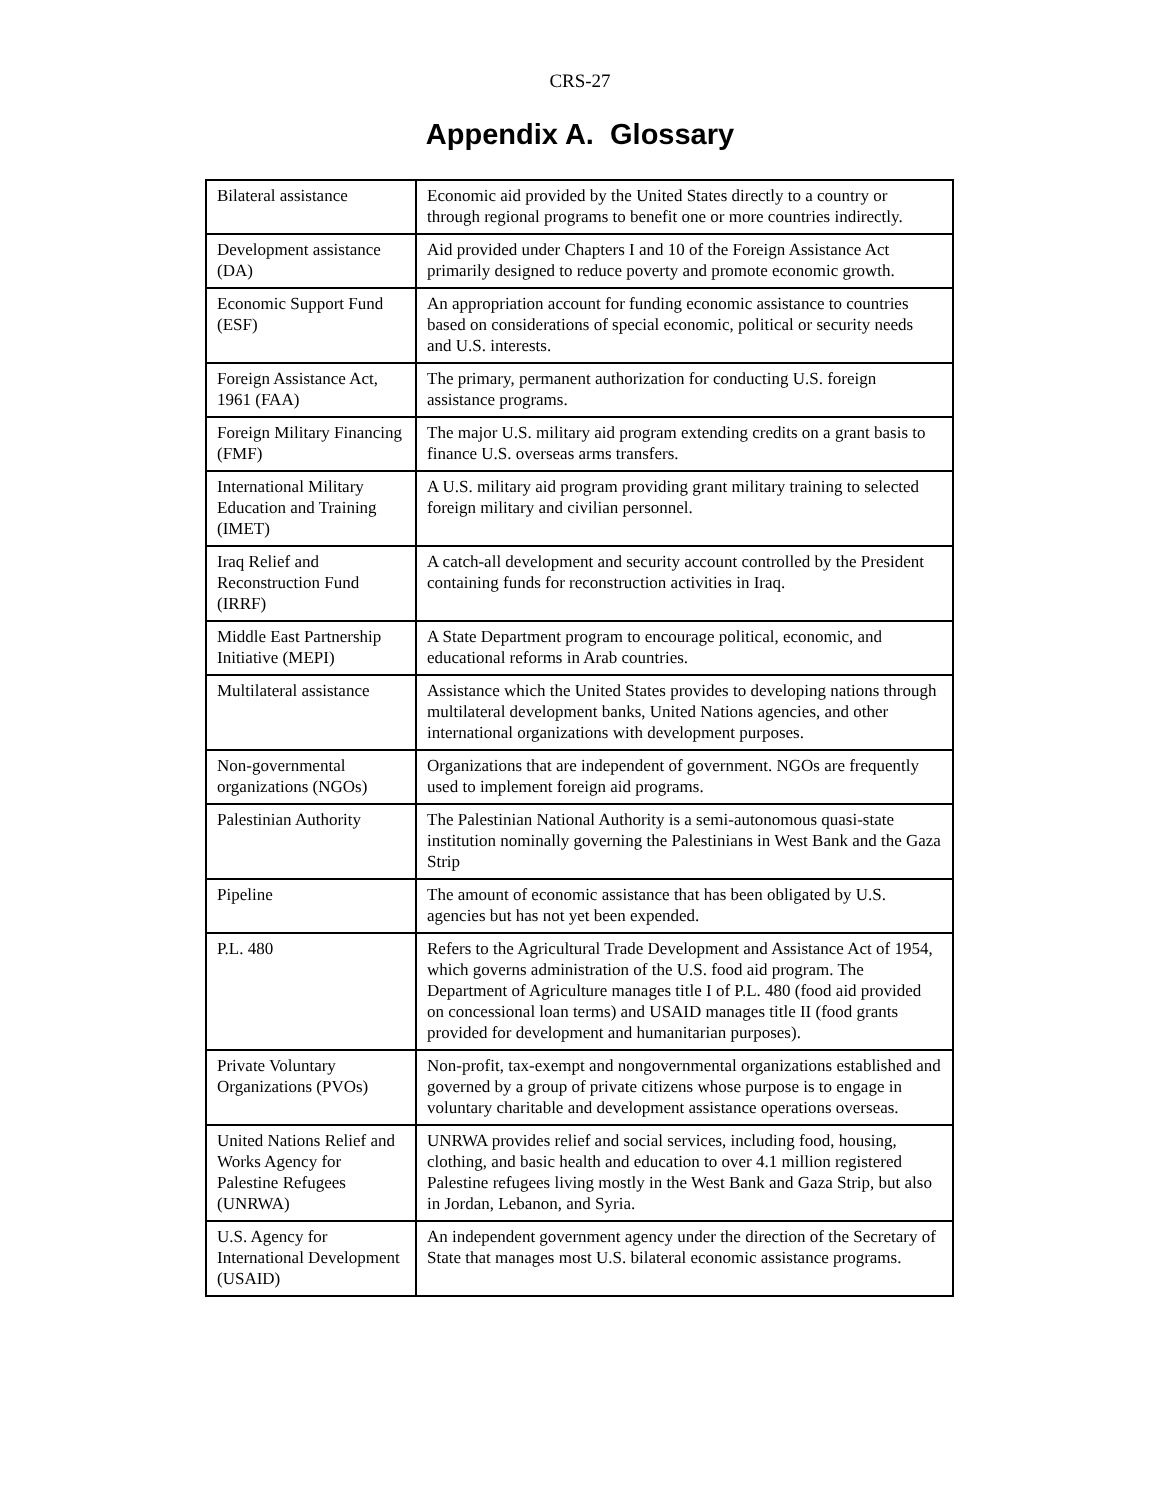CRS-27
Appendix A. Glossary
| Bilateral assistance | Economic aid provided by the United States directly to a country or through regional programs to benefit one or more countries indirectly. |
| Development assistance (DA) | Aid provided under Chapters I and 10 of the Foreign Assistance Act primarily designed to reduce poverty and promote economic growth. |
| Economic Support Fund (ESF) | An appropriation account for funding economic assistance to countries based on considerations of special economic, political or security needs and U.S. interests. |
| Foreign Assistance Act, 1961 (FAA) | The primary, permanent authorization for conducting U.S. foreign assistance programs. |
| Foreign Military Financing (FMF) | The major U.S. military aid program extending credits on a grant basis to finance U.S. overseas arms transfers. |
| International Military Education and Training (IMET) | A U.S. military aid program providing grant military training to selected foreign military and civilian personnel. |
| Iraq Relief and Reconstruction Fund (IRRF) | A catch-all development and security account controlled by the President containing funds for reconstruction activities in Iraq. |
| Middle East Partnership Initiative (MEPI) | A State Department program to encourage political, economic, and educational reforms in Arab countries. |
| Multilateral assistance | Assistance which the United States provides to developing nations through multilateral development banks, United Nations agencies, and other international organizations with development purposes. |
| Non-governmental organizations (NGOs) | Organizations that are independent of government. NGOs are frequently used to implement foreign aid programs. |
| Palestinian Authority | The Palestinian National Authority is a semi-autonomous quasi-state institution nominally governing the Palestinians in West Bank and the Gaza Strip |
| Pipeline | The amount of economic assistance that has been obligated by U.S. agencies but has not yet been expended. |
| P.L. 480 | Refers to the Agricultural Trade Development and Assistance Act of 1954, which governs administration of the U.S. food aid program. The Department of Agriculture manages title I of P.L. 480 (food aid provided on concessional loan terms) and USAID manages title II (food grants provided for development and humanitarian purposes). |
| Private Voluntary Organizations (PVOs) | Non-profit, tax-exempt and nongovernmental organizations established and governed by a group of private citizens whose purpose is to engage in voluntary charitable and development assistance operations overseas. |
| United Nations Relief and Works Agency for Palestine Refugees (UNRWA) | UNRWA provides relief and social services, including food, housing, clothing, and basic health and education to over 4.1 million registered Palestine refugees living mostly in the West Bank and Gaza Strip, but also in Jordan, Lebanon, and Syria. |
| U.S. Agency for International Development (USAID) | An independent government agency under the direction of the Secretary of State that manages most U.S. bilateral economic assistance programs. |